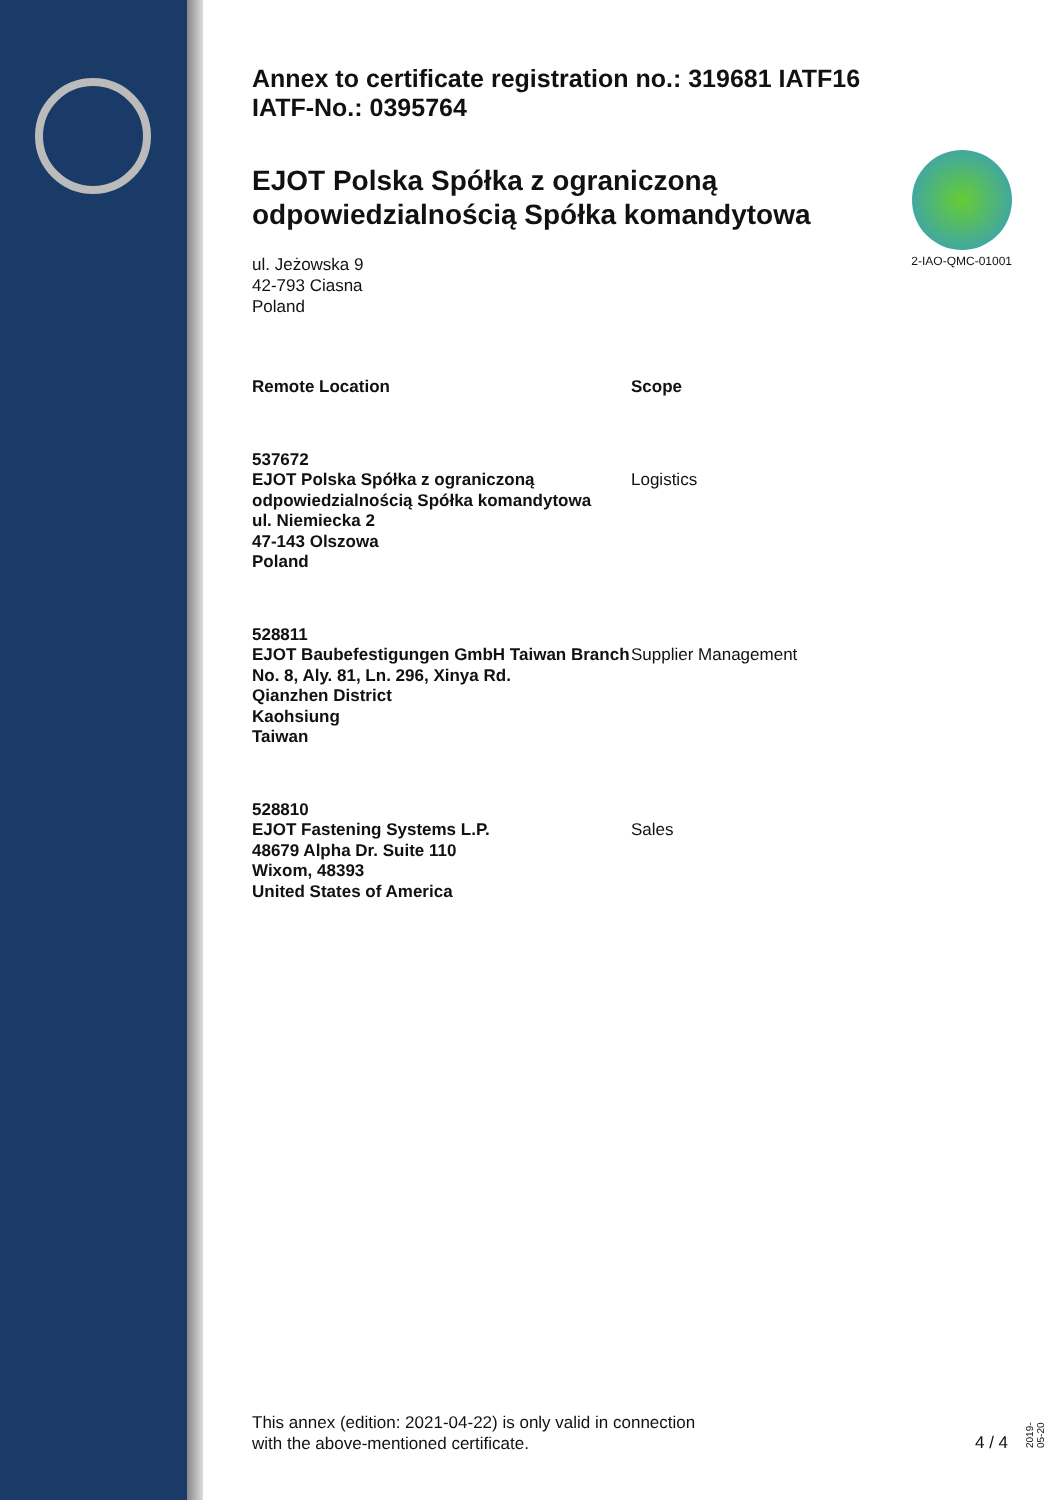Annex to certificate registration no.: 319681 IATF16
IATF-No.: 0395764
EJOT Polska Spółka z ograniczoną odpowiedzialnością Spółka komandytowa
ul. Jeżowska 9
42-793 Ciasna
Poland
2-IAO-QMC-01001
| Remote Location | Scope |
| --- | --- |
| 537672 EJOT Polska Spółka z ograniczoną odpowiedzialnością Spółka komandytowa ul. Niemiecka 2 47-143 Olszowa Poland | Logistics |
| 528811 EJOT Baubefestigungen GmbH Taiwan Branch No. 8, Aly. 81, Ln. 296, Xinya Rd. Qianzhen District Kaohsiung Taiwan | Supplier Management |
| 528810 EJOT Fastening Systems L.P. 48679 Alpha Dr. Suite 110 Wixom, 48393 United States of America | Sales |
This annex (edition: 2021-04-22) is only valid in connection
with the above-mentioned certificate.
4 / 4
2019-05-20